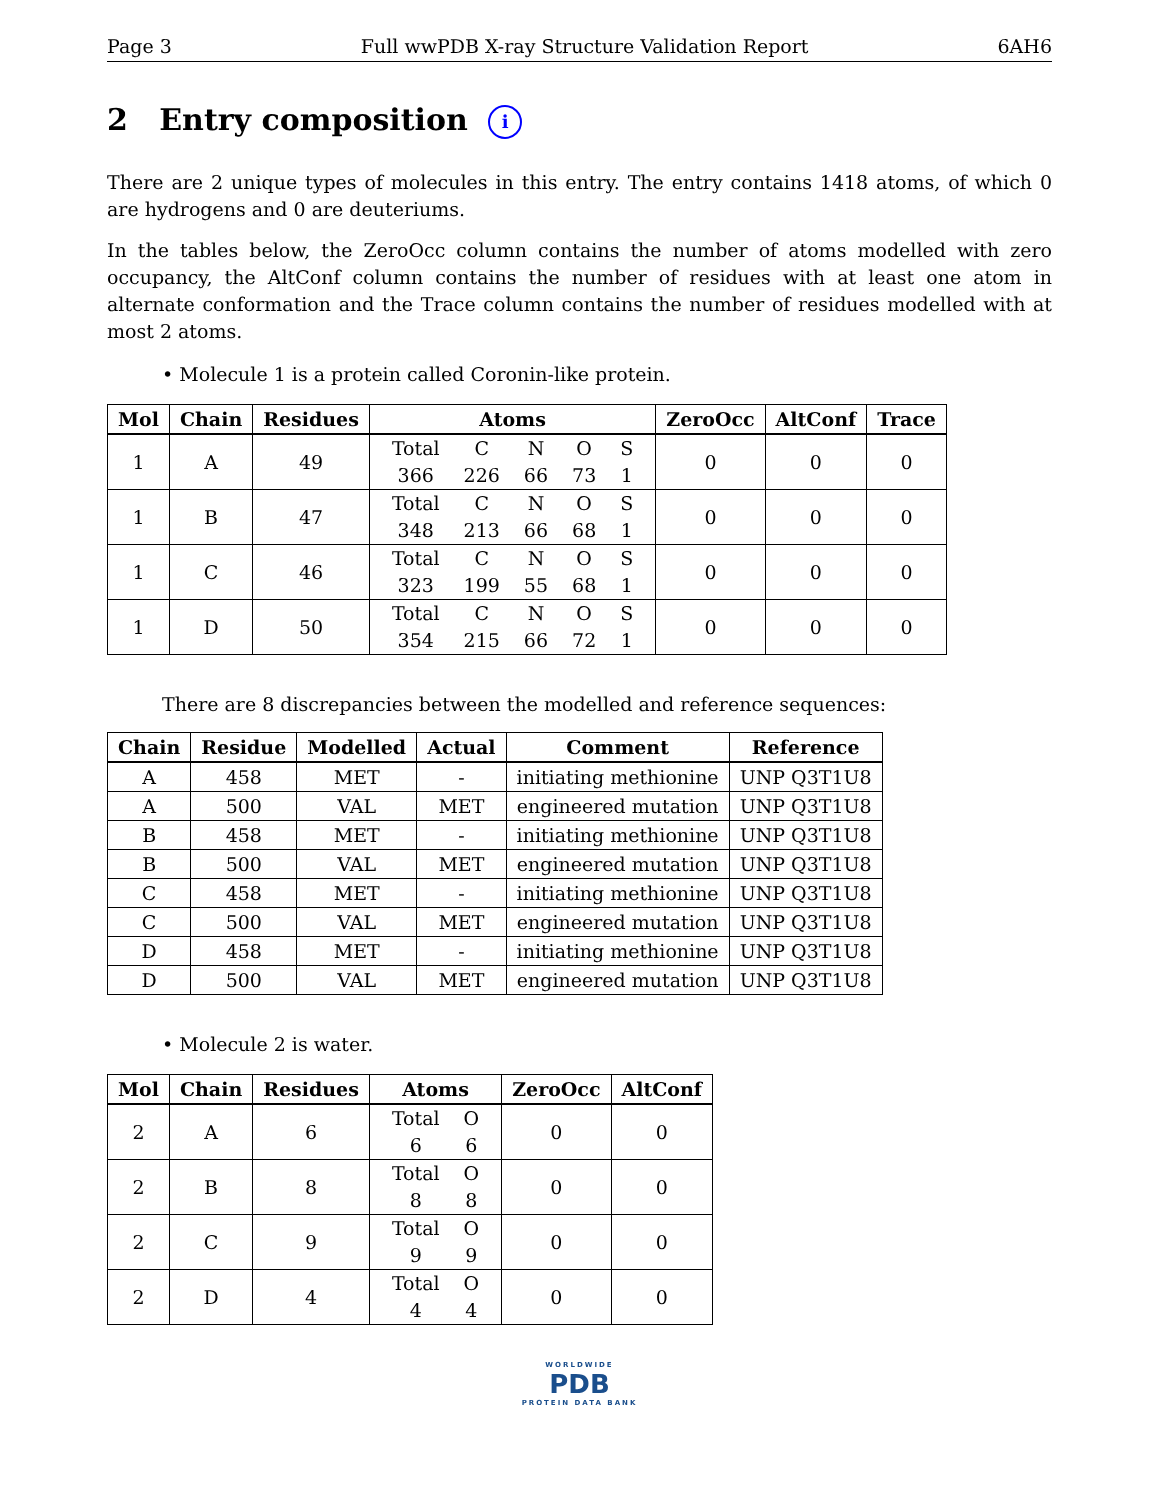Page 3 Full wwPDB X-ray Structure Validation Report 6AH6
2 Entry composition i
There are 2 unique types of molecules in this entry. The entry contains 1418 atoms, of which 0 are hydrogens and 0 are deuteriums.
In the tables below, the ZeroOcc column contains the number of atoms modelled with zero occupancy, the AltConf column contains the number of residues with at least one atom in alternate conformation and the Trace column contains the number of residues modelled with at most 2 atoms.
• Molecule 1 is a protein called Coronin-like protein.
| Mol | Chain | Residues | Atoms | ZeroOcc | AltConf | Trace |
| --- | --- | --- | --- | --- | --- | --- |
| 1 | A | 49 | / Total / C / N / O / S / / 366 / 226 / 66 / 73 / 1 / | 0 | 0 | 0 |
| 1 | B | 47 | / Total / C / N / O / S / / 348 / 213 / 66 / 68 / 1 / | 0 | 0 | 0 |
| 1 | C | 46 | / Total / C / N / O / S / / 323 / 199 / 55 / 68 / 1 / | 0 | 0 | 0 |
| 1 | D | 50 | / Total / C / N / O / S / / 354 / 215 / 66 / 72 / 1 / | 0 | 0 | 0 |
There are 8 discrepancies between the modelled and reference sequences:
| Chain | Residue | Modelled | Actual | Comment | Reference |
| --- | --- | --- | --- | --- | --- |
| A | 458 | MET | - | initiating methionine | UNP Q3T1U8 |
| A | 500 | VAL | MET | engineered mutation | UNP Q3T1U8 |
| B | 458 | MET | - | initiating methionine | UNP Q3T1U8 |
| B | 500 | VAL | MET | engineered mutation | UNP Q3T1U8 |
| C | 458 | MET | - | initiating methionine | UNP Q3T1U8 |
| C | 500 | VAL | MET | engineered mutation | UNP Q3T1U8 |
| D | 458 | MET | - | initiating methionine | UNP Q3T1U8 |
| D | 500 | VAL | MET | engineered mutation | UNP Q3T1U8 |
• Molecule 2 is water.
| Mol | Chain | Residues | Atoms | ZeroOcc | AltConf |
| --- | --- | --- | --- | --- | --- |
| 2 | A | 6 | / Total / O / / 6 / 6 / | 0 | 0 |
| 2 | B | 8 | / Total / O / / 8 / 8 / | 0 | 0 |
| 2 | C | 9 | / Total / O / / 9 / 9 / | 0 | 0 |
| 2 | D | 4 | / Total / O / / 4 / 4 / | 0 | 0 |
WORLDWIDE
PDB
PROTEIN DATA BANK